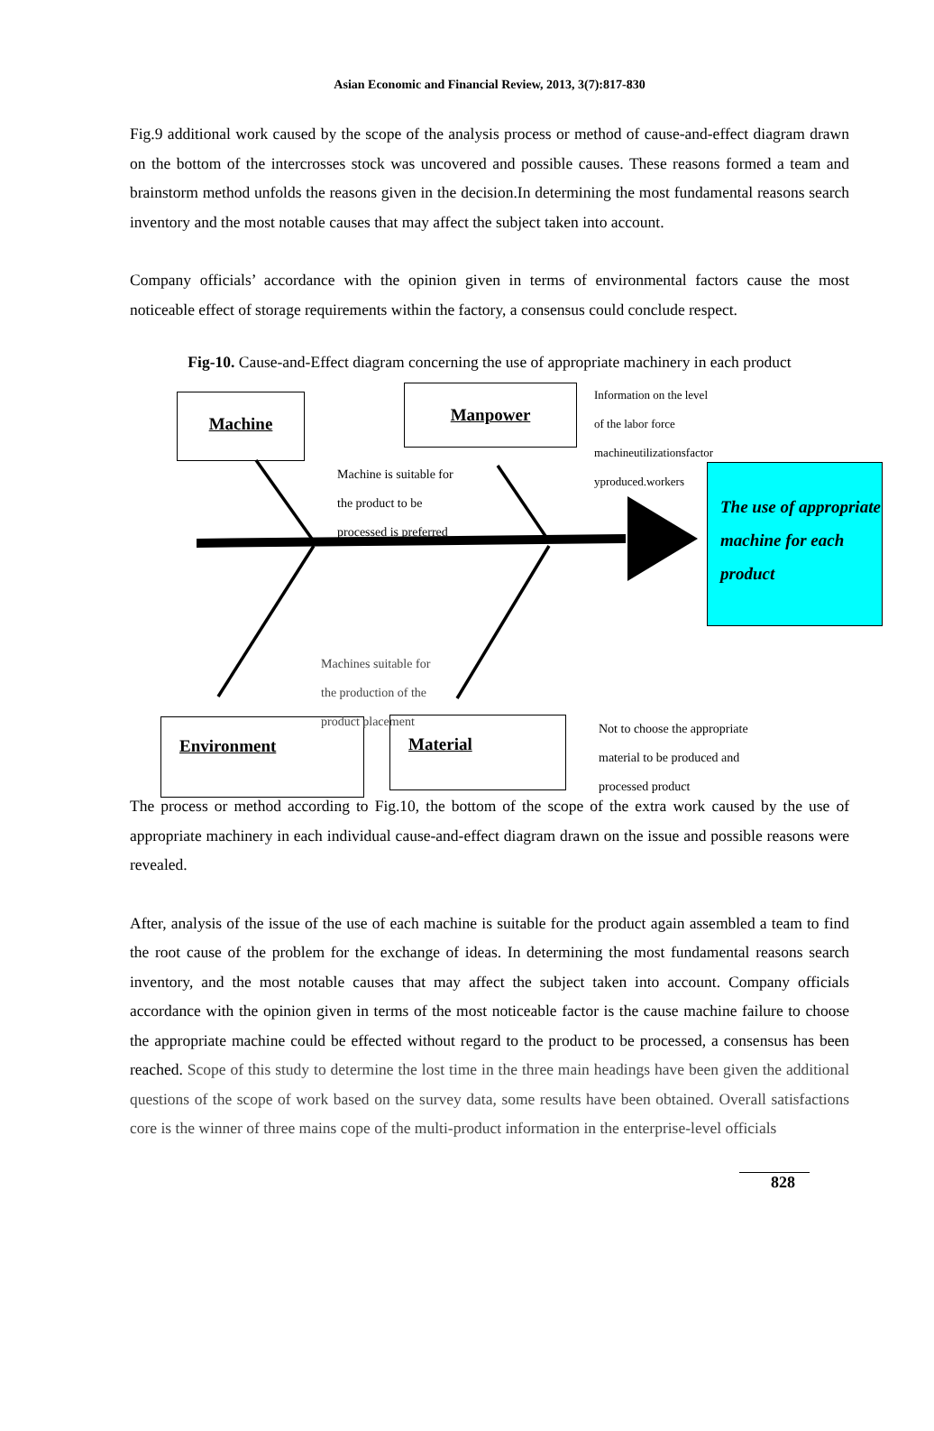Asian Economic and Financial Review, 2013, 3(7):817-830
Fig.9 additional work caused by the scope of the analysis process or method of cause-and-effect diagram drawn on the bottom of the intercrosses stock was uncovered and possible causes. These reasons formed a team and brainstorm method unfolds the reasons given in the decision.In determining the most fundamental reasons search inventory and the most notable causes that may affect the subject taken into account.
Company officials’ accordance with the opinion given in terms of environmental factors cause the most noticeable effect of storage requirements within the factory, a consensus could conclude respect.
Fig-10. Cause-and-Effect diagram concerning the use of appropriate machinery in each product
Machine Manpower
Environment Material
Machine is suitable for
the product to be
processed is preferred
Information on the level
of the labor force
machineutilizationsfactor
yproduced.workers
Machines suitable for
the production of the
product placement
Not to choose the appropriate
material to be produced and
processed product
The use of appropriate machine for each product
The process or method according to Fig.10, the bottom of the scope of the extra work caused by the use of appropriate machinery in each individual cause-and-effect diagram drawn on the issue and possible reasons were revealed.
After, analysis of the issue of the use of each machine is suitable for the product again assembled a team to find the root cause of the problem for the exchange of ideas. In determining the most fundamental reasons search inventory, and the most notable causes that may affect the subject taken into account. Company officials accordance with the opinion given in terms of the most noticeable factor is the cause machine failure to choose the appropriate machine could be effected without regard to the product to be processed, a consensus has been reached. Scope of this study to determine the lost time in the three main headings have been given the additional questions of the scope of work based on the survey data, some results have been obtained. Overall satisfactions core is the winner of three mains cope of the multi-product information in the enterprise-level officials
828